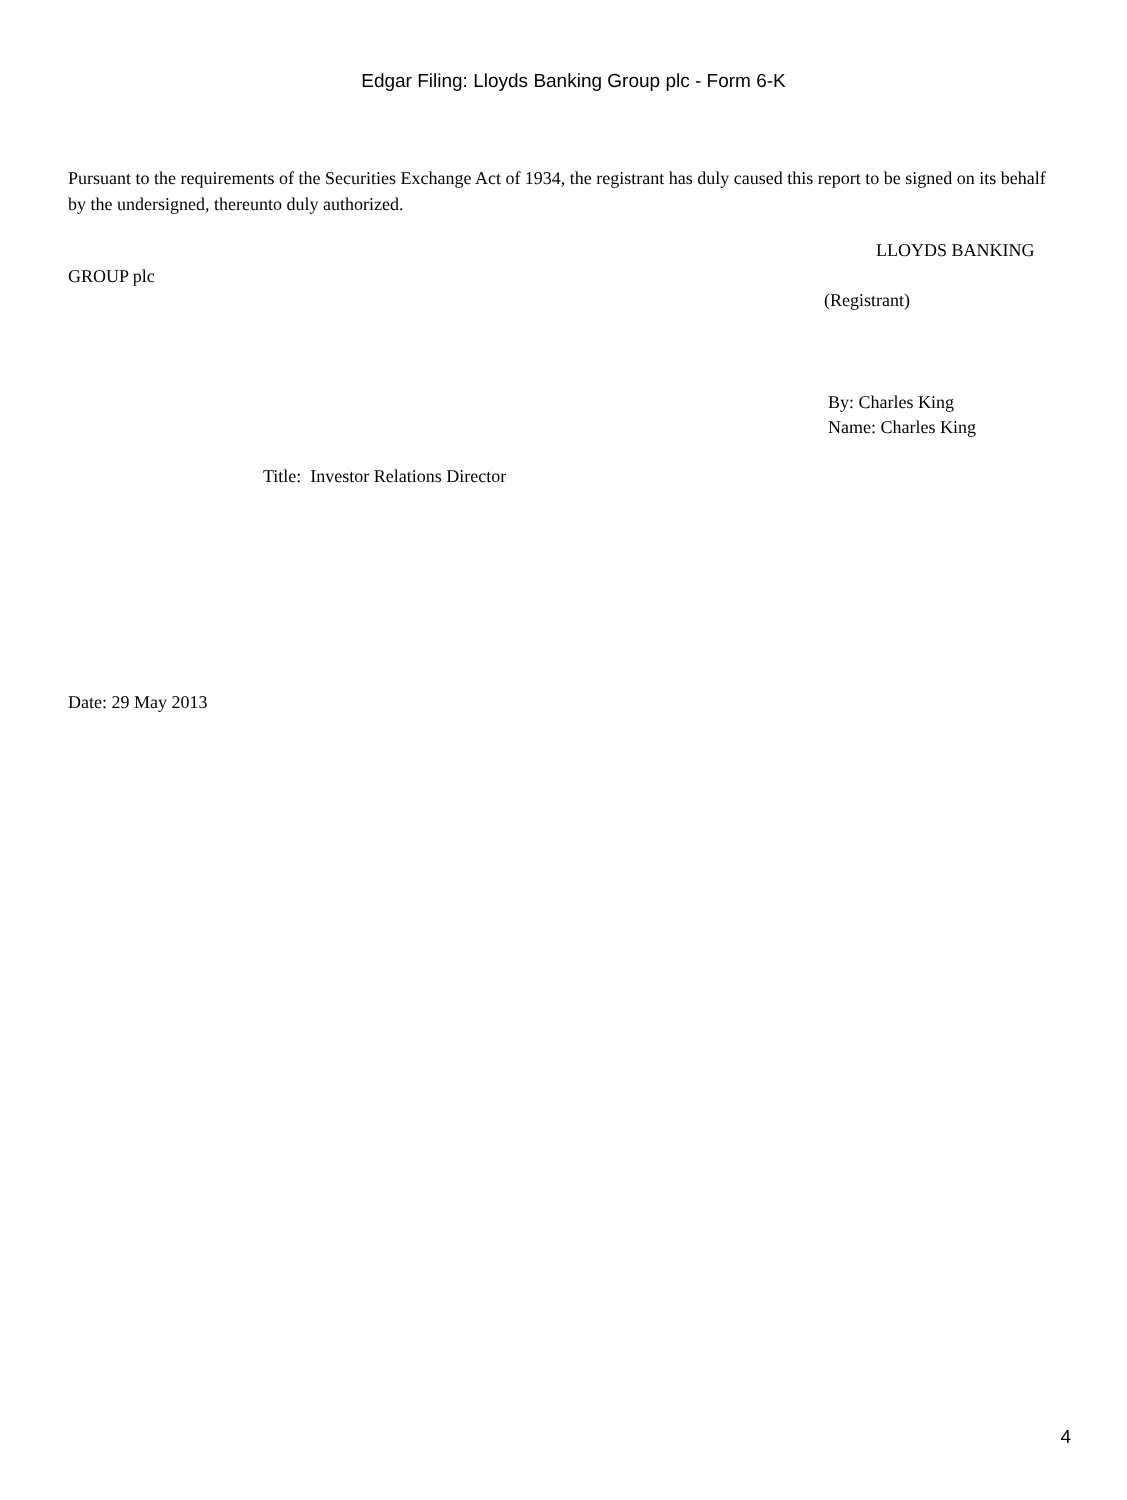Edgar Filing: Lloyds Banking Group plc - Form 6-K
Pursuant to the requirements of the Securities Exchange Act of 1934, the registrant has duly caused this report to be signed on its behalf by the undersigned, thereunto duly authorized.
LLOYDS BANKING
GROUP plc
(Registrant)
By: Charles King
Name: Charles King
Title: Investor Relations Director
Date: 29 May 2013
4